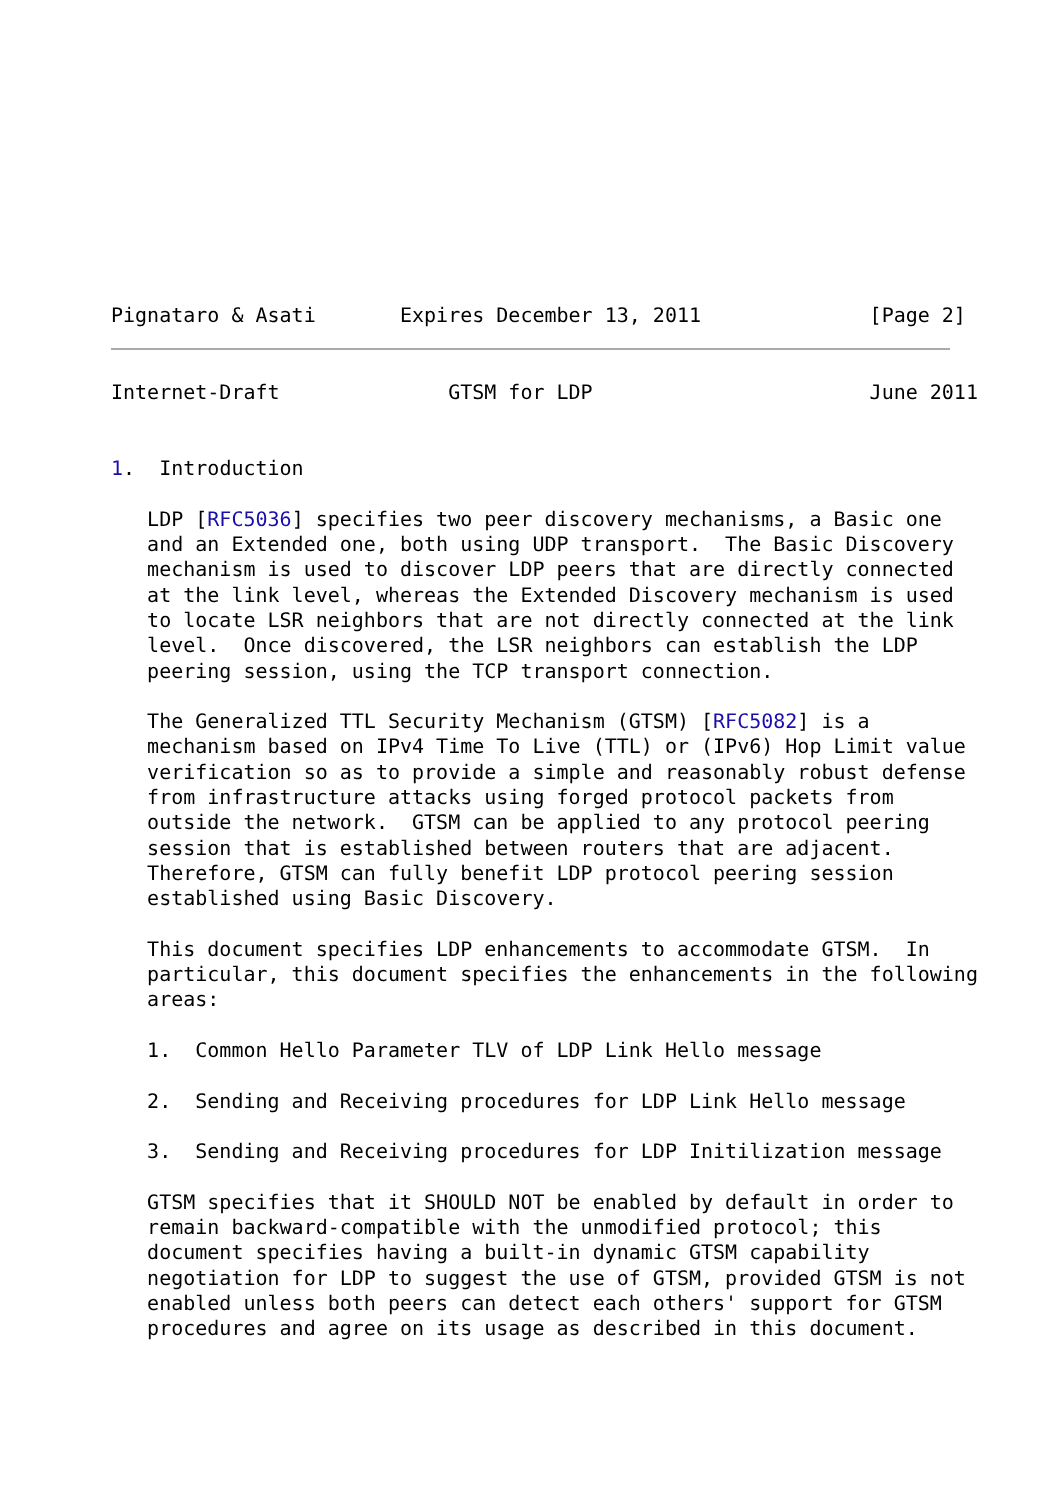Pignataro & Asati       Expires December 13, 2011              [Page 2]
Internet-Draft              GTSM for LDP                       June 2011


1.  Introduction

   LDP [RFC5036] specifies two peer discovery mechanisms, a Basic one
   and an Extended one, both using UDP transport.  The Basic Discovery
   mechanism is used to discover LDP peers that are directly connected
   at the link level, whereas the Extended Discovery mechanism is used
   to locate LSR neighbors that are not directly connected at the link
   level.  Once discovered, the LSR neighbors can establish the LDP
   peering session, using the TCP transport connection.

   The Generalized TTL Security Mechanism (GTSM) [RFC5082] is a
   mechanism based on IPv4 Time To Live (TTL) or (IPv6) Hop Limit value
   verification so as to provide a simple and reasonably robust defense
   from infrastructure attacks using forged protocol packets from
   outside the network.  GTSM can be applied to any protocol peering
   session that is established between routers that are adjacent.
   Therefore, GTSM can fully benefit LDP protocol peering session
   established using Basic Discovery.

   This document specifies LDP enhancements to accommodate GTSM.  In
   particular, this document specifies the enhancements in the following
   areas:

   1.  Common Hello Parameter TLV of LDP Link Hello message

   2.  Sending and Receiving procedures for LDP Link Hello message

   3.  Sending and Receiving procedures for LDP Initilization message

   GTSM specifies that it SHOULD NOT be enabled by default in order to
   remain backward-compatible with the unmodified protocol; this
   document specifies having a built-in dynamic GTSM capability
   negotiation for LDP to suggest the use of GTSM, provided GTSM is not
   enabled unless both peers can detect each others' support for GTSM
   procedures and agree on its usage as described in this document.